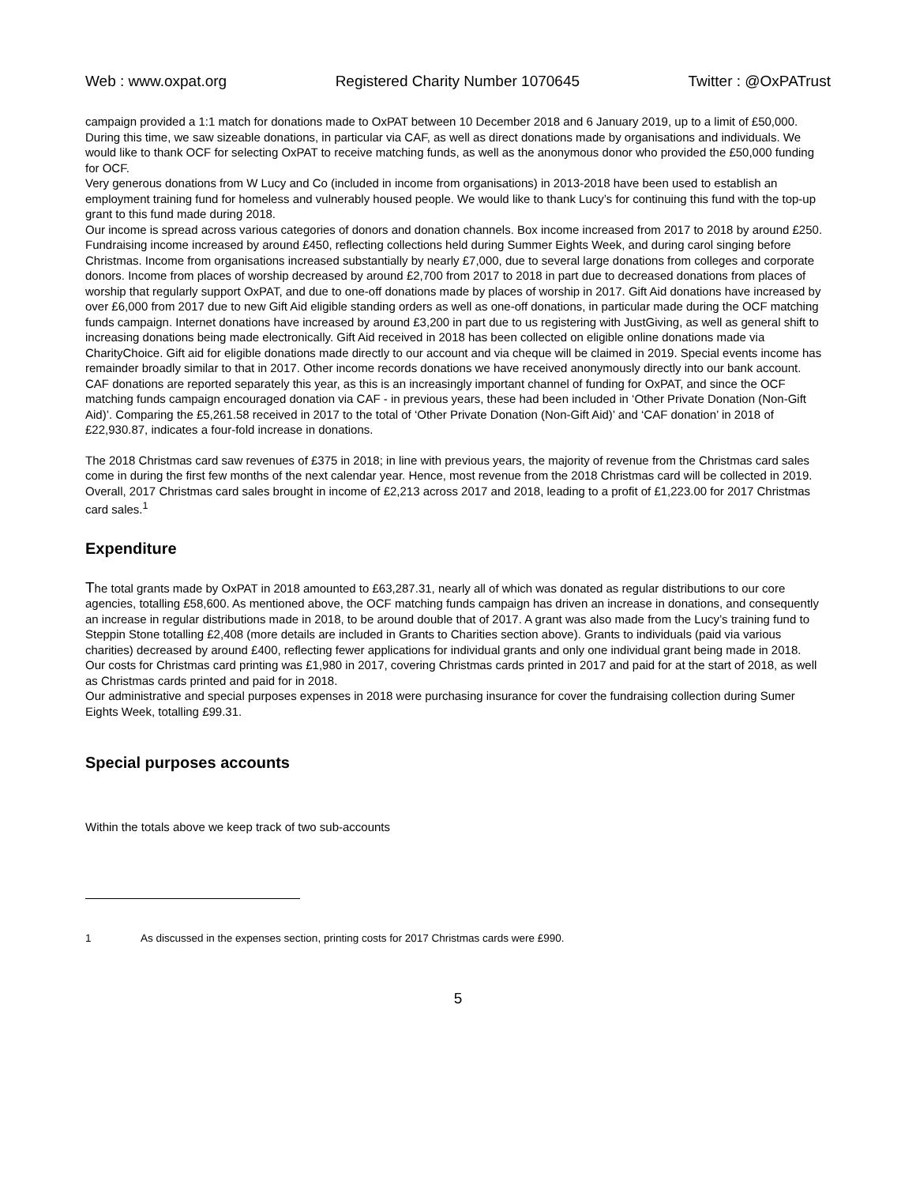Web : www.oxpat.org Registered Charity Number 1070645 Twitter : @OxPATrust
campaign provided a 1:1 match for donations made to OxPAT between 10 December 2018 and 6 January 2019, up to a limit of £50,000. During this time, we saw sizeable donations, in particular via CAF, as well as direct donations made by organisations and individuals. We would like to thank OCF for selecting OxPAT to receive matching funds, as well as the anonymous donor who provided the £50,000 funding for OCF.
Very generous donations from W Lucy and Co (included in income from organisations) in 2013-2018 have been used to establish an employment training fund for homeless and vulnerably housed people. We would like to thank Lucy’s for continuing this fund with the top-up grant to this fund made during 2018.
Our income is spread across various categories of donors and donation channels. Box income increased from 2017 to 2018 by around £250. Fundraising income increased by around £450, reflecting collections held during Summer Eights Week, and during carol singing before Christmas. Income from organisations increased substantially by nearly £7,000, due to several large donations from colleges and corporate donors. Income from places of worship decreased by around £2,700 from 2017 to 2018 in part due to decreased donations from places of worship that regularly support OxPAT, and due to one-off donations made by places of worship in 2017. Gift Aid donations have increased by over £6,000 from 2017 due to new Gift Aid eligible standing orders as well as one-off donations, in particular made during the OCF matching funds campaign. Internet donations have increased by around £3,200 in part due to us registering with JustGiving, as well as general shift to increasing donations being made electronically. Gift Aid received in 2018 has been collected on eligible online donations made via CharityChoice. Gift aid for eligible donations made directly to our account and via cheque will be claimed in 2019. Special events income has remainder broadly similar to that in 2017. Other income records donations we have received anonymously directly into our bank account.
CAF donations are reported separately this year, as this is an increasingly important channel of funding for OxPAT, and since the OCF matching funds campaign encouraged donation via CAF - in previous years, these had been included in ‘Other Private Donation (Non-Gift Aid)’. Comparing the £5,261.58 received in 2017 to the total of ‘Other Private Donation (Non-Gift Aid)’ and ‘CAF donation’ in 2018 of £22,930.87, indicates a four-fold increase in donations.
The 2018 Christmas card saw revenues of £375 in 2018; in line with previous years, the majority of revenue from the Christmas card sales come in during the first few months of the next calendar year. Hence, most revenue from the 2018 Christmas card will be collected in 2019. Overall, 2017 Christmas card sales brought in income of £2,213 across 2017 and 2018, leading to a profit of £1,223.00 for 2017 Christmas card sales.<sup>1</sup>
Expenditure
The total grants made by OxPAT in 2018 amounted to £63,287.31, nearly all of which was donated as regular distributions to our core agencies, totalling £58,600. As mentioned above, the OCF matching funds campaign has driven an increase in donations, and consequently an increase in regular distributions made in 2018, to be around double that of 2017. A grant was also made from the Lucy’s training fund to Steppin Stone totalling £2,408 (more details are included in Grants to Charities section above). Grants to individuals (paid via various charities) decreased by around £400, reflecting fewer applications for individual grants and only one individual grant being made in 2018.
Our costs for Christmas card printing was £1,980 in 2017, covering Christmas cards printed in 2017 and paid for at the start of 2018, as well as Christmas cards printed and paid for in 2018.
Our administrative and special purposes expenses in 2018 were purchasing insurance for cover the fundraising collection during Sumer Eights Week, totalling £99.31.
Special purposes accounts
Within the totals above we keep track of two sub-accounts
1 As discussed in the expenses section, printing costs for 2017 Christmas cards were £990.
5